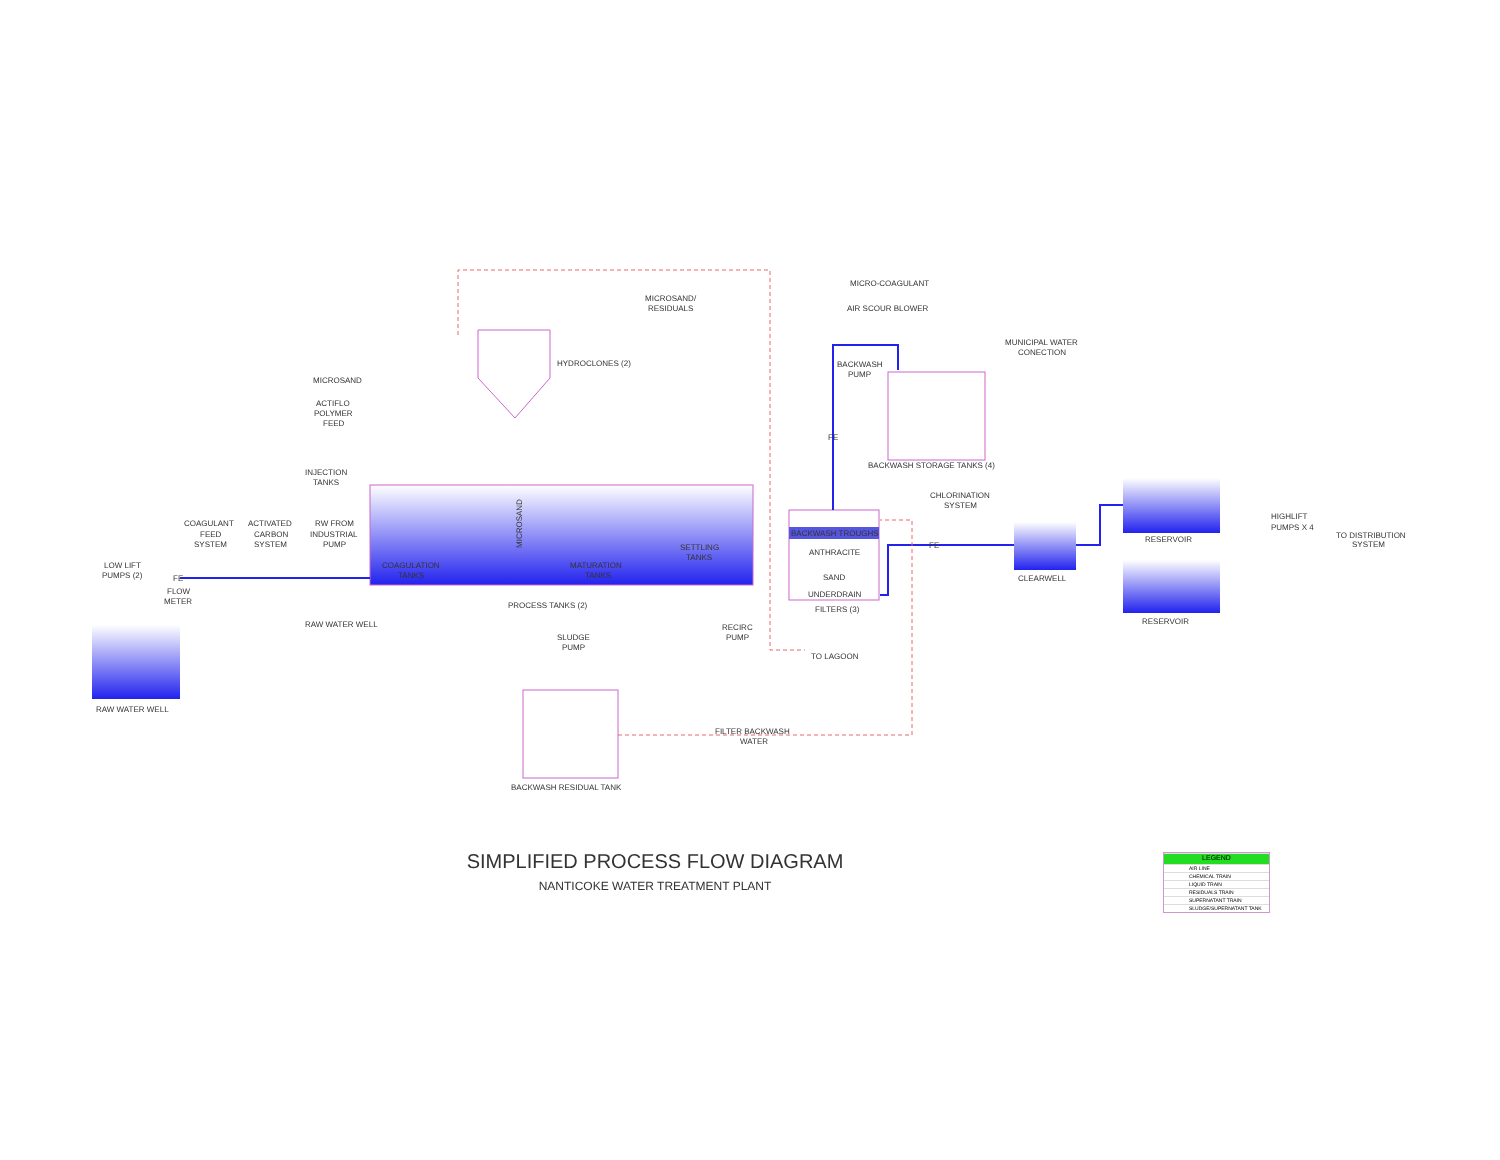MICROSAND
MICROSAND/
RESIDUALS
HYDROCLONES (2)
MICRO-COAGULANT
AIR SCOUR BLOWER
MUNICIPAL WATER
CONECTION
BACKWASH
PUMP
ACTIFLO
POLYMER
FEED
INJECTION
TANKS
BACKWASH STORAGE TANKS (4)
CHLORINATION
SYSTEM
COAGULANT
FEED
SYSTEM
ACTIVATED
CARBON
SYSTEM
RW FROM
INDUSTRIAL
PUMP
BACKWASH TROUGHS
ANTHRACITE
SAND
UNDERDRAIN
FILTERS (3)
SETTLING
TANKS
COAGULATION
TANKS
MATURATION
TANKS
MICROSAND
HIGHLIFT
PUMPS X 4
RESERVOIR
RESERVOIR
TO DISTRIBUTION
SYSTEM
CLEARWELL
LOW LIFT
PUMPS (2)
FE
FE
FE
FLOW
METER
PROCESS TANKS (2)
RAW WATER WELL
RECIRC
PUMP
SLUDGE
PUMP
TO LAGOON
RAW WATER WELL
FILTER BACKWASH
WATER
BACKWASH RESIDUAL TANK
SIMPLIFIED PROCESS FLOW DIAGRAM
NANTICOKE WATER TREATMENT PLANT
LEGEND
AIR LINE
CHEMICAL TRAIN
LIQUID TRAIN
RESIDUALS TRAIN
SUPERNATANT TRAIN
SLUDGE/SUPERNATANT TANK